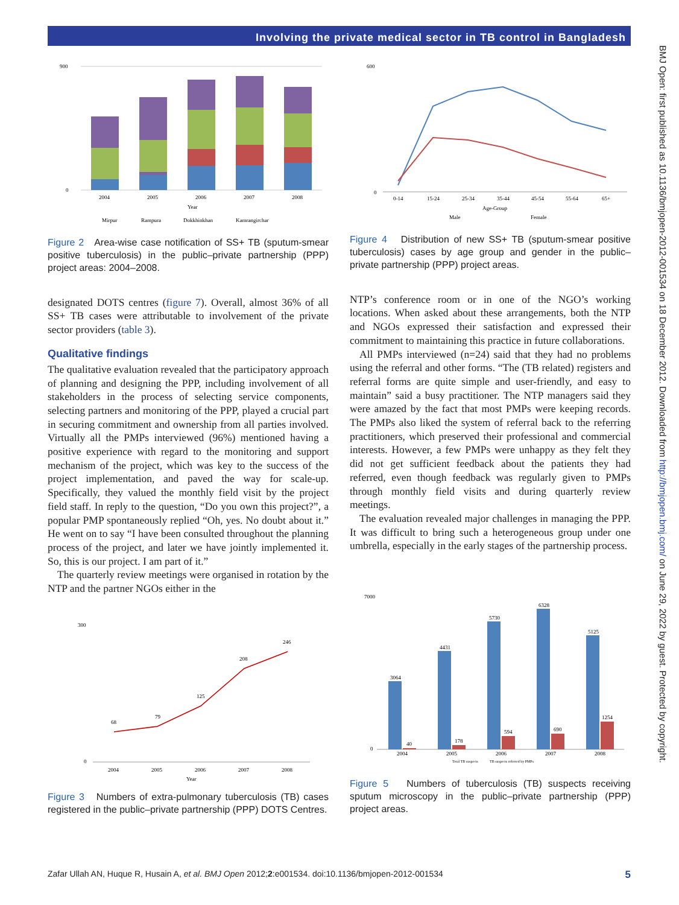Involving the private medical sector in TB control in Bangladesh
BMJ Open: first published as 10.1136/bmjopen-2012-001534 on 18 December 2012. Downloaded from http://bmjopen.bmj.com/ on June 29, 2022 by guest. Protected by copyright.
900
0
2004
2005
2006
2007
2008
Year
Mirpur
Rampura
Dokkhinkhan
Kamrangirchar
Figure 2 Area-wise case notification of SS+ TB (sputum-smear positive tuberculosis) in the public–private partnership (PPP) project areas: 2004–2008.
designated DOTS centres (figure 7). Overall, almost 36% of all SS+ TB cases were attributable to involvement of the private sector providers (table 3).
Qualitative findings
The qualitative evaluation revealed that the participatory approach of planning and designing the PPP, including involvement of all stakeholders in the process of selecting service components, selecting partners and monitoring of the PPP, played a crucial part in securing commitment and ownership from all parties involved. Virtually all the PMPs interviewed (96%) mentioned having a positive experience with regard to the monitoring and support mechanism of the project, which was key to the success of the project implementation, and paved the way for scale-up. Specifically, they valued the monthly field visit by the project field staff. In reply to the question, “Do you own this project?”, a popular PMP spontaneously replied “Oh, yes. No doubt about it.” He went on to say “I have been consulted throughout the planning process of the project, and later we have jointly implemented it. So, this is our project. I am part of it.”
The quarterly review meetings were organised in rotation by the NTP and the partner NGOs either in the
300
0
68
79
125
208
246
2004
2005
2006
2007
2008
Year
Figure 3 Numbers of extra-pulmonary tuberculosis (TB) cases registered in the public–private partnership (PPP) DOTS Centres.
600
0
0-14
15-24
25-34
35-44
45-54
55-64
65+
Age-Group
Male
Female
Figure 4 Distribution of new SS+ TB (sputum-smear positive tuberculosis) cases by age group and gender in the public–private partnership (PPP) project areas.
NTP’s conference room or in one of the NGO’s working locations. When asked about these arrangements, both the NTP and NGOs expressed their satisfaction and expressed their commitment to maintaining this practice in future collaborations.
All PMPs interviewed (n=24) said that they had no problems using the referral and other forms. “The (TB related) registers and referral forms are quite simple and user-friendly, and easy to maintain” said a busy practitioner. The NTP managers said they were amazed by the fact that most PMPs were keeping records. The PMPs also liked the system of referral back to the referring practitioners, which preserved their professional and commercial interests. However, a few PMPs were unhappy as they felt they did not get sufficient feedback about the patients they had referred, even though feedback was regularly given to PMPs through monthly field visits and during quarterly review meetings.
The evaluation revealed major challenges in managing the PPP. It was difficult to bring such a heterogeneous group under one umbrella, especially in the early stages of the partnership process.
7000
0
3064
40
4431
178
5730
594
6328
690
5125
1254
2004
2005
2006
2007
2008
Total TB suspects
TB suspects referred by PMPs
Figure 5 Numbers of tuberculosis (TB) suspects receiving sputum microscopy in the public–private partnership (PPP) project areas.
Zafar Ullah AN, Huque R, Husain A, et al. BMJ Open 2012;2:e001534. doi:10.1136/bmjopen-2012-001534 5